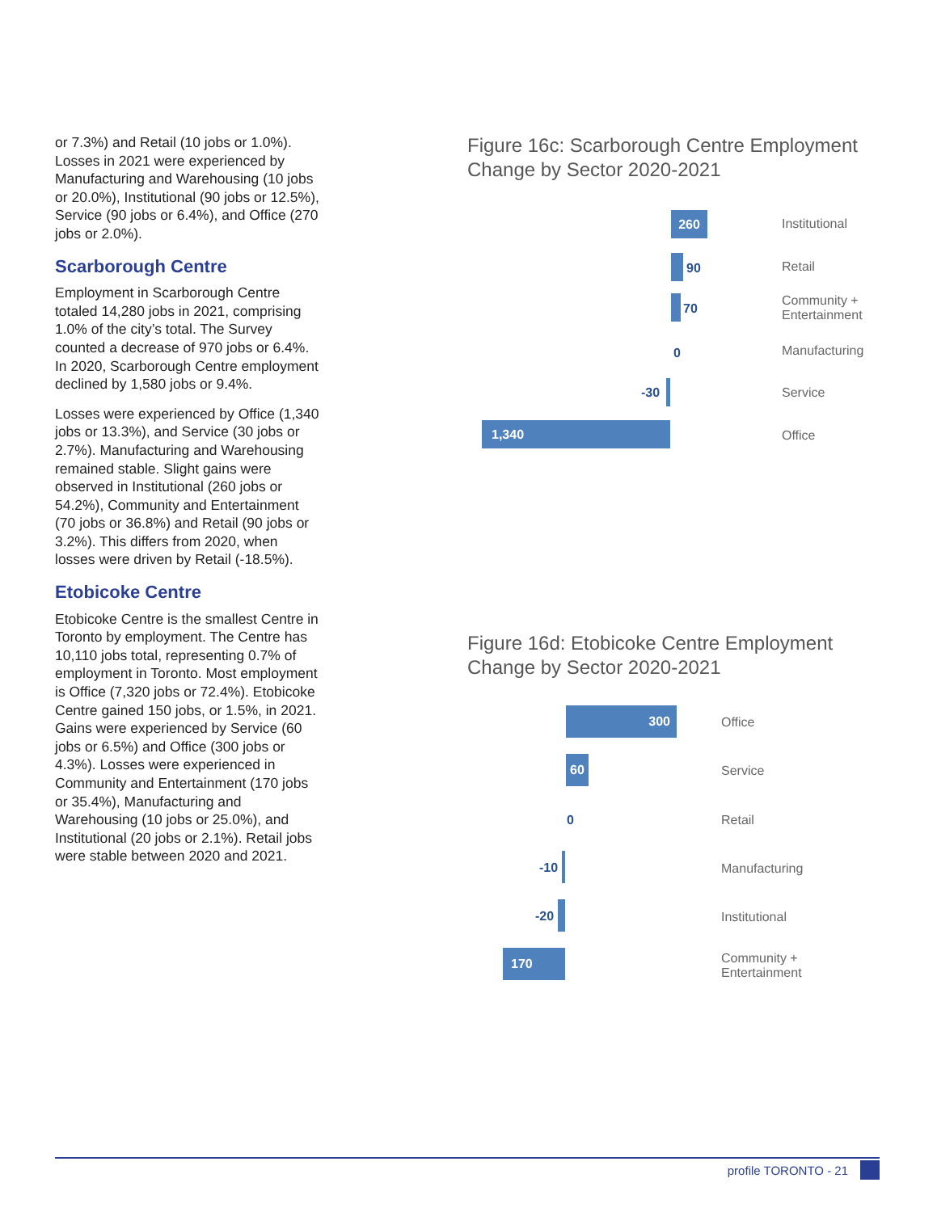or 7.3%) and Retail (10 jobs or 1.0%). Losses in 2021 were experienced by Manufacturing and Warehousing (10 jobs or 20.0%), Institutional (90 jobs or 12.5%), Service (90 jobs or 6.4%), and Office (270 jobs or 2.0%).
Scarborough Centre
Employment in Scarborough Centre totaled 14,280 jobs in 2021, comprising 1.0% of the city’s total. The Survey counted a decrease of 970 jobs or 6.4%. In 2020, Scarborough Centre employment declined by 1,580 jobs or 9.4%.
Losses were experienced by Office (1,340 jobs or 13.3%), and Service (30 jobs or 2.7%). Manufacturing and Warehousing remained stable. Slight gains were observed in Institutional (260 jobs or 54.2%), Community and Entertainment (70 jobs or 36.8%) and Retail (90 jobs or 3.2%). This differs from 2020, when losses were driven by Retail (-18.5%).
Etobicoke Centre
Etobicoke Centre is the smallest Centre in Toronto by employment. The Centre has 10,110 jobs total, representing 0.7% of employment in Toronto. Most employment is Office (7,320 jobs or 72.4%). Etobicoke Centre gained 150 jobs, or 1.5%, in 2021. Gains were experienced by Service (60 jobs or 6.5%) and Office (300 jobs or 4.3%). Losses were experienced in Community and Entertainment (170 jobs or 35.4%), Manufacturing and Warehousing (10 jobs or 25.0%), and Institutional (20 jobs or 2.1%). Retail jobs were stable between 2020 and 2021.
Figure 16c: Scarborough Centre Employment Change by Sector 2020-2021
260 Institutional
90 Retail
70
Community +
Entertainment
0 Manufacturing
-30 Service
1,340
Office
Figure 16d: Etobicoke Centre Employment Change by Sector 2020-2021
300
Office
60
Service
0 Retail
-10 Manufacturing
-20 Institutional
170
Community +
Entertainment
profile TORONTO - 21